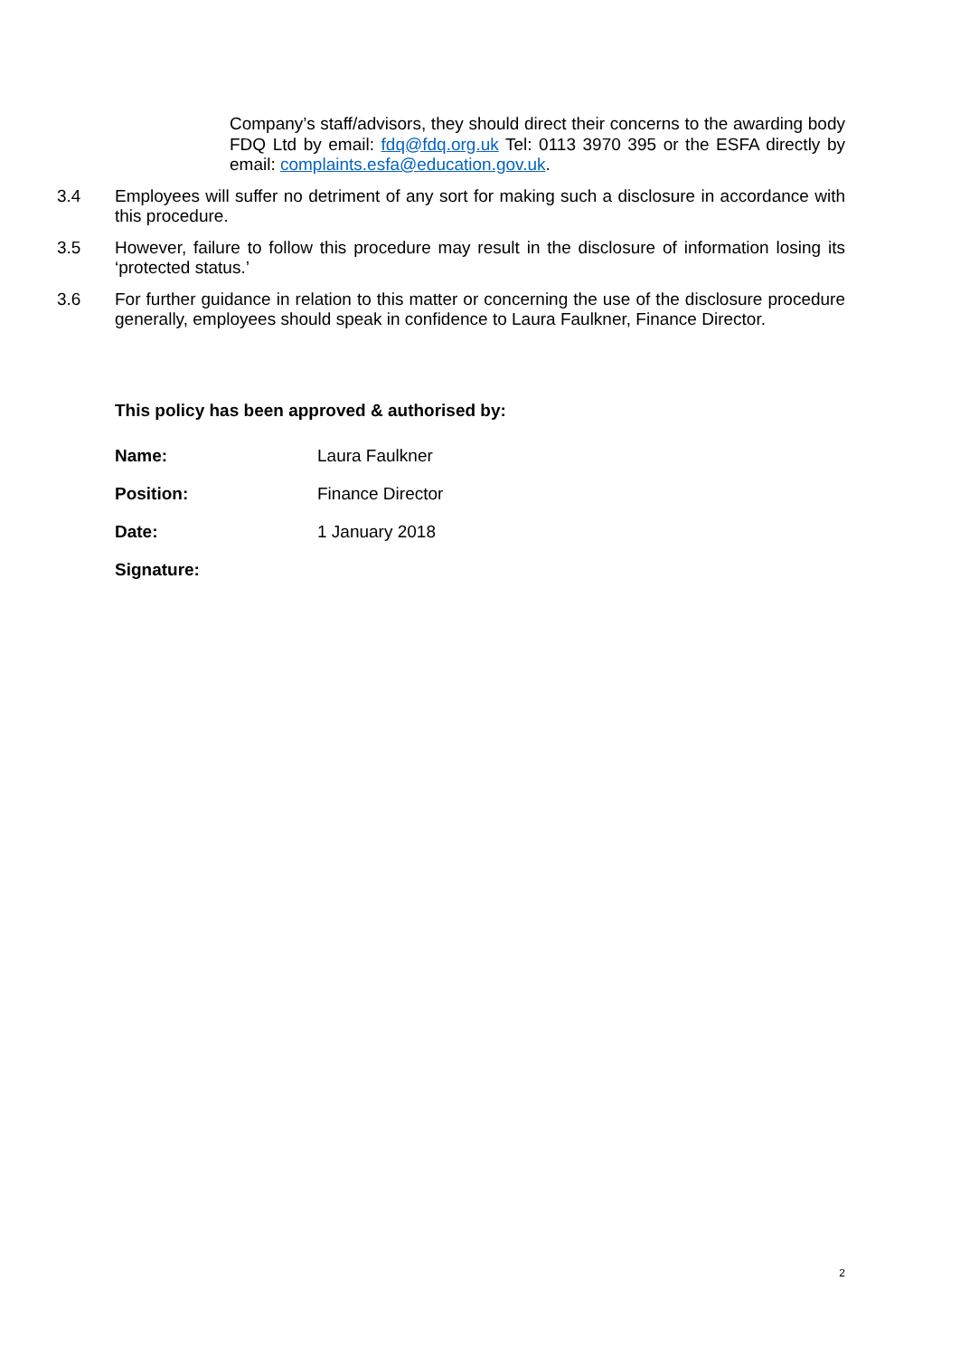Company’s staff/advisors, they should direct their concerns to the awarding body FDQ Ltd by email: fdq@fdq.org.uk Tel: 0113 3970 395 or the ESFA directly by email: complaints.esfa@education.gov.uk.
3.4
Employees will suffer no detriment of any sort for making such a disclosure in accordance with this procedure.
3.5
However, failure to follow this procedure may result in the disclosure of information losing its ‘protected status.’
3.6
For further guidance in relation to this matter or concerning the use of the disclosure procedure generally, employees should speak in confidence to Laura Faulkner, Finance Director.
This policy has been approved & authorised by:
Name: Laura Faulkner
Position: Finance Director
Date: 1 January 2018
Signature:
2